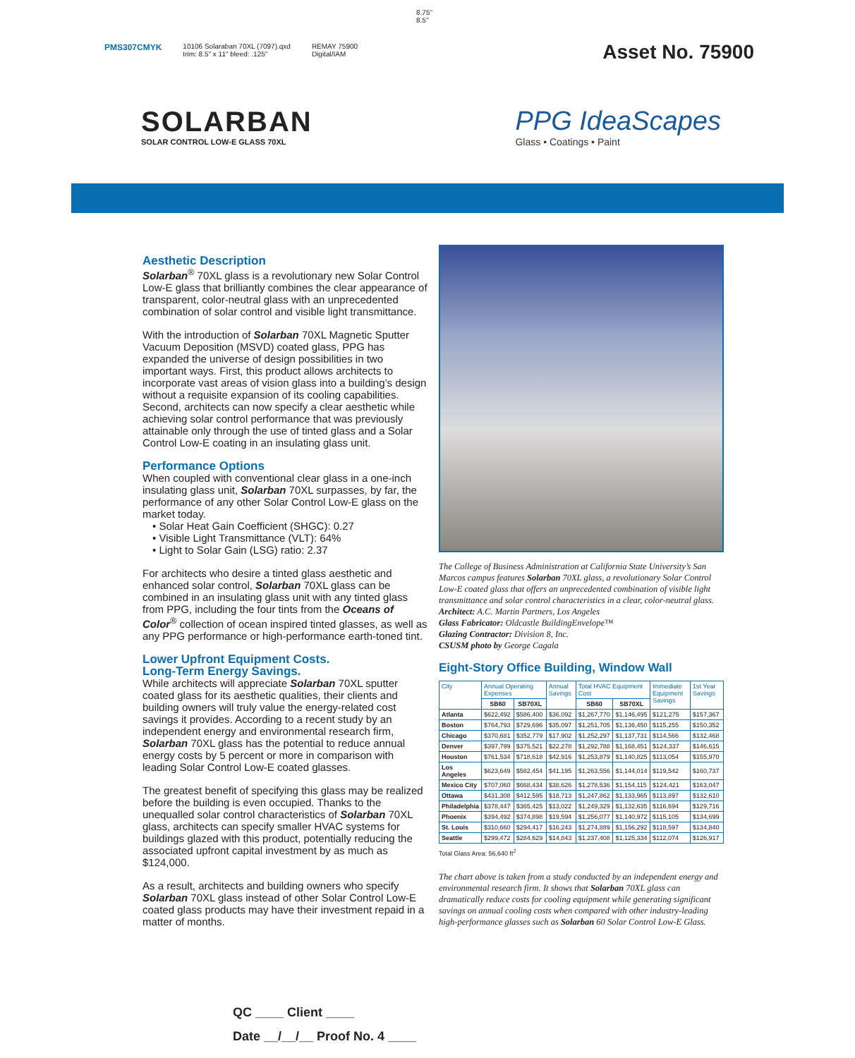8.75"
8.5"
PMS307CMYK 10106 Solaraban 70XL (7097).qxd
trim: 8.5" x 11" bleed: .125" REMAY 75900
Digital/IAM
Asset No. 75900
SOLARBAN
SOLAR CONTROL LOW-E GLASS 70XL
PPG IdeaScapes
Glass • Coatings • Paint
Aesthetic Description
Solarban<sup>®</sup> 70XL glass is a revolutionary new Solar Control Low-E glass that brilliantly combines the clear appearance of transparent, color-neutral glass with an unprecedented combination of solar control and visible light transmittance.
With the introduction of Solarban 70XL Magnetic Sputter Vacuum Deposition (MSVD) coated glass, PPG has expanded the universe of design possibilities in two important ways. First, this product allows architects to incorporate vast areas of vision glass into a building’s design without a requisite expansion of its cooling capabilities. Second, architects can now specify a clear aesthetic while achieving solar control performance that was previously attainable only through the use of tinted glass and a Solar Control Low-E coating in an insulating glass unit.
Performance Options
When coupled with conventional clear glass in a one-inch insulating glass unit, Solarban 70XL surpasses, by far, the performance of any other Solar Control Low-E glass on the market today.
• Solar Heat Gain Coefficient (SHGC): 0.27
• Visible Light Transmittance (VLT): 64%
• Light to Solar Gain (LSG) ratio: 2.37
For architects who desire a tinted glass aesthetic and enhanced solar control, Solarban 70XL glass can be combined in an insulating glass unit with any tinted glass from PPG, including the four tints from the Oceans of Color<sup>®</sup> collection of ocean inspired tinted glasses, as well as any PPG performance or high-performance earth-toned tint.
Lower Upfront Equipment Costs.
Long-Term Energy Savings.
While architects will appreciate Solarban 70XL sputter coated glass for its aesthetic qualities, their clients and building owners will truly value the energy-related cost savings it provides. According to a recent study by an independent energy and environmental research firm, Solarban 70XL glass has the potential to reduce annual energy costs by 5 percent or more in comparison with leading Solar Control Low-E coated glasses.
The greatest benefit of specifying this glass may be realized before the building is even occupied. Thanks to the unequalled solar control characteristics of Solarban 70XL glass, architects can specify smaller HVAC systems for buildings glazed with this product, potentially reducing the associated upfront capital investment by as much as $124,000.
As a result, architects and building owners who specify Solarban 70XL glass instead of other Solar Control Low-E coated glass products may have their investment repaid in a matter of months.
The College of Business Administration at California State University’s San Marcos campus features Solarban 70XL glass, a revolutionary Solar Control Low-E coated glass that offers an unprecedented combination of visible light transmittance and solar control characteristics in a clear, color-neutral glass.
Architect: A.C. Martin Partners, Los Angeles
Glass Fabricator: Oldcastle BuildingEnvelope™
Glazing Contractor: Division 8, Inc.
CSUSM photo by George Cagala
Eight-Story Office Building, Window Wall
| City | Annual Operating Expenses | | Annual Savings | Total HVAC Equipment Cost | | Immediate Equipment Savings | 1st Year Savings |
| --- | --- | --- | --- | --- | --- | --- | --- |
| | SB60 | SB70XL | | SB60 | SB70XL | | |
| Atlanta | $622,492 | $586,400 | $36,092 | $1,267,770 | $1,146,495 | $121,275 | $157,367 |
| Boston | $764,793 | $729,696 | $35,097 | $1,251,705 | $1,136,450 | $115,255 | $150,352 |
| Chicago | $370,681 | $352,779 | $17,902 | $1,252,297 | $1,137,731 | $114,566 | $132,468 |
| Denver | $397,799 | $375,521 | $22,278 | $1,292,788 | $1,168,451 | $124,337 | $146,615 |
| Houston | $761,534 | $718,618 | $42,916 | $1,253,879 | $1,140,825 | $113,054 | $155,970 |
| Los Angeles | $623,649 | $582,454 | $41,195 | $1,263,556 | $1,144,014 | $119,542 | $160,737 |
| Mexico City | $707,060 | $668,434 | $38,626 | $1,278,536 | $1,154,115 | $124,421 | $163,047 |
| Ottawa | $431,308 | $412,595 | $18,713 | $1,247,862 | $1,133,965 | $113,897 | $132,610 |
| Philadelphia | $378,447 | $365,425 | $13,022 | $1,249,329 | $1,132,635 | $116,694 | $129,716 |
| Phoenix | $394,492 | $374,898 | $19,594 | $1,256,077 | $1,140,972 | $115,105 | $134,699 |
| St. Louis | $310,660 | $294,417 | $16,243 | $1,274,889 | $1,156,292 | $118,597 | $134,840 |
| Seattle | $299,472 | $284,629 | $14,843 | $1,237,408 | $1,125,334 | $112,074 | $126,917 |
Total Glass Area: 56,640 ft<sup>2</sup>
The chart above is taken from a study conducted by an independent energy and environmental research firm. It shows that Solarban 70XL glass can dramatically reduce costs for cooling equipment while generating significant savings on annual cooling costs when compared with other industry-leading high-performance glasses such as Solarban 60 Solar Control Low-E Glass.
QC ____ Client ____
Date __/__/__ Proof No. 4 ____